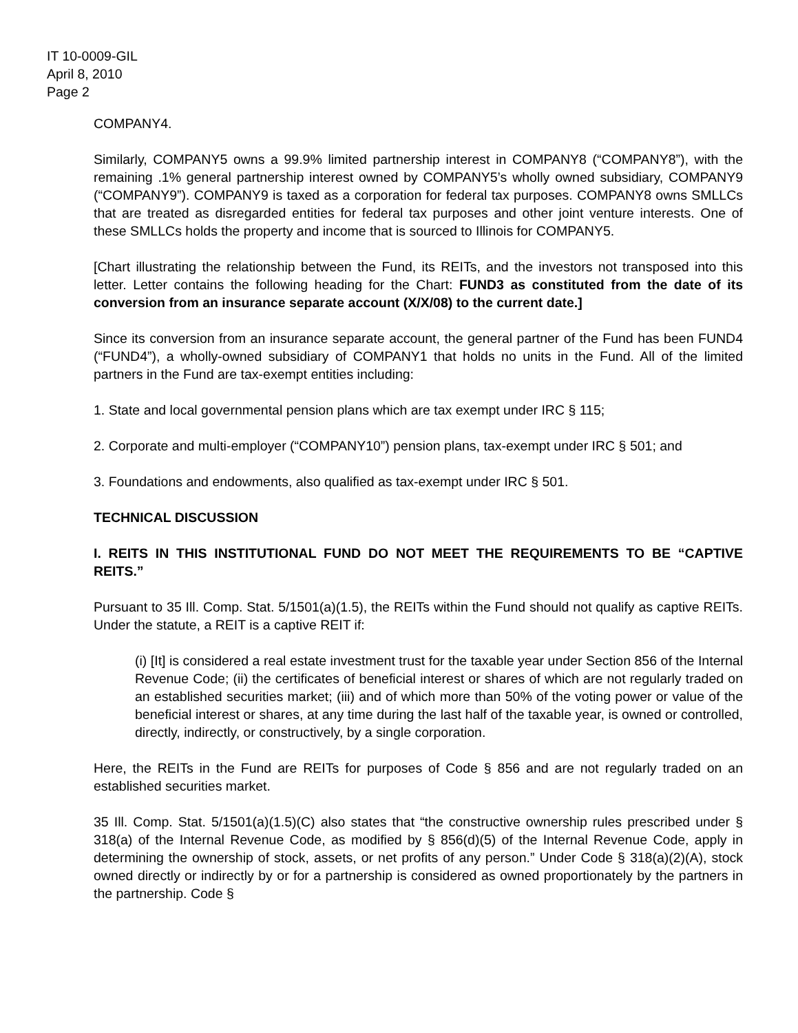IT 10-0009-GIL
April 8, 2010
Page 2
COMPANY4.
Similarly, COMPANY5 owns a 99.9% limited partnership interest in COMPANY8 (“COMPANY8”), with the remaining .1% general partnership interest owned by COMPANY5’s wholly owned subsidiary, COMPANY9 (“COMPANY9”). COMPANY9 is taxed as a corporation for federal tax purposes. COMPANY8 owns SMLLCs that are treated as disregarded entities for federal tax purposes and other joint venture interests. One of these SMLLCs holds the property and income that is sourced to Illinois for COMPANY5.
[Chart illustrating the relationship between the Fund, its REITs, and the investors not transposed into this letter. Letter contains the following heading for the Chart: FUND3 as constituted from the date of its conversion from an insurance separate account (X/X/08) to the current date.]
Since its conversion from an insurance separate account, the general partner of the Fund has been FUND4 (“FUND4”), a wholly-owned subsidiary of COMPANY1 that holds no units in the Fund. All of the limited partners in the Fund are tax-exempt entities including:
1. State and local governmental pension plans which are tax exempt under IRC § 115;
2. Corporate and multi-employer (“COMPANY10”) pension plans, tax-exempt under IRC § 501; and
3. Foundations and endowments, also qualified as tax-exempt under IRC § 501.
TECHNICAL DISCUSSION
I. REITS IN THIS INSTITUTIONAL FUND DO NOT MEET THE REQUIREMENTS TO BE “CAPTIVE REITS.”
Pursuant to 35 Ill. Comp. Stat. 5/1501(a)(1.5), the REITs within the Fund should not qualify as captive REITs. Under the statute, a REIT is a captive REIT if:
(i) [It] is considered a real estate investment trust for the taxable year under Section 856 of the Internal Revenue Code; (ii) the certificates of beneficial interest or shares of which are not regularly traded on an established securities market; (iii) and of which more than 50% of the voting power or value of the beneficial interest or shares, at any time during the last half of the taxable year, is owned or controlled, directly, indirectly, or constructively, by a single corporation.
Here, the REITs in the Fund are REITs for purposes of Code § 856 and are not regularly traded on an established securities market.
35 Ill. Comp. Stat. 5/1501(a)(1.5)(C) also states that “the constructive ownership rules prescribed under § 318(a) of the Internal Revenue Code, as modified by § 856(d)(5) of the Internal Revenue Code, apply in determining the ownership of stock, assets, or net profits of any person.” Under Code § 318(a)(2)(A), stock owned directly or indirectly by or for a partnership is considered as owned proportionately by the partners in the partnership. Code §